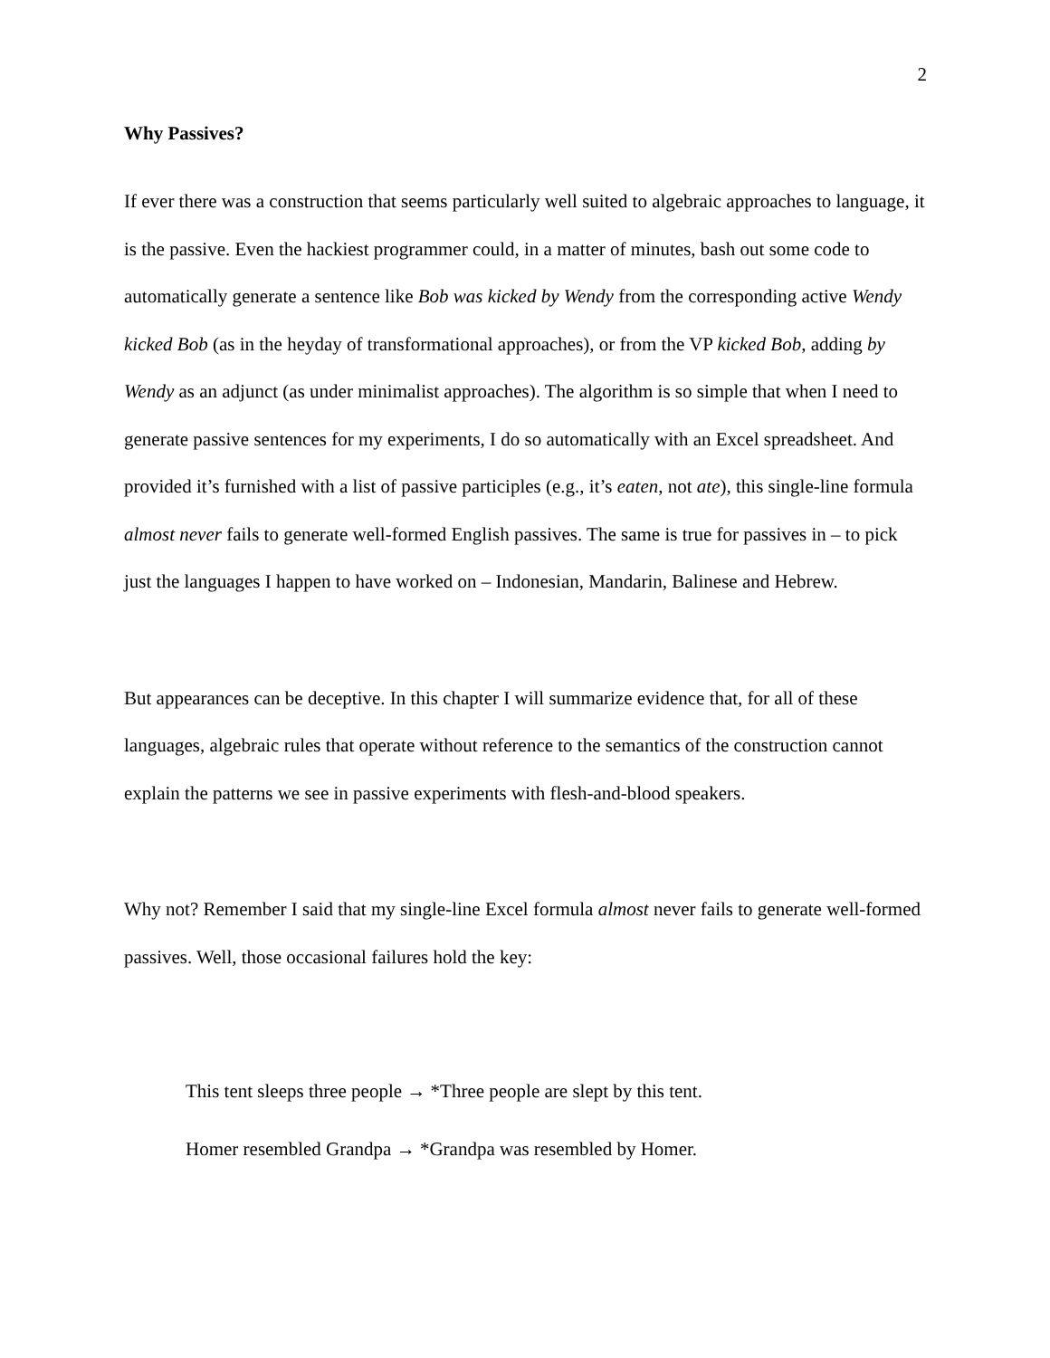2
Why Passives?
If ever there was a construction that seems particularly well suited to algebraic approaches to language, it is the passive. Even the hackiest programmer could, in a matter of minutes, bash out some code to automatically generate a sentence like Bob was kicked by Wendy from the corresponding active Wendy kicked Bob (as in the heyday of transformational approaches), or from the VP kicked Bob, adding by Wendy as an adjunct (as under minimalist approaches). The algorithm is so simple that when I need to generate passive sentences for my experiments, I do so automatically with an Excel spreadsheet. And provided it’s furnished with a list of passive participles (e.g., it’s eaten, not ate), this single-line formula almost never fails to generate well-formed English passives. The same is true for passives in – to pick just the languages I happen to have worked on – Indonesian, Mandarin, Balinese and Hebrew.
But appearances can be deceptive. In this chapter I will summarize evidence that, for all of these languages, algebraic rules that operate without reference to the semantics of the construction cannot explain the patterns we see in passive experiments with flesh-and-blood speakers.
Why not? Remember I said that my single-line Excel formula almost never fails to generate well-formed passives. Well, those occasional failures hold the key:
This tent sleeps three people → *Three people are slept by this tent.
Homer resembled Grandpa → *Grandpa was resembled by Homer.